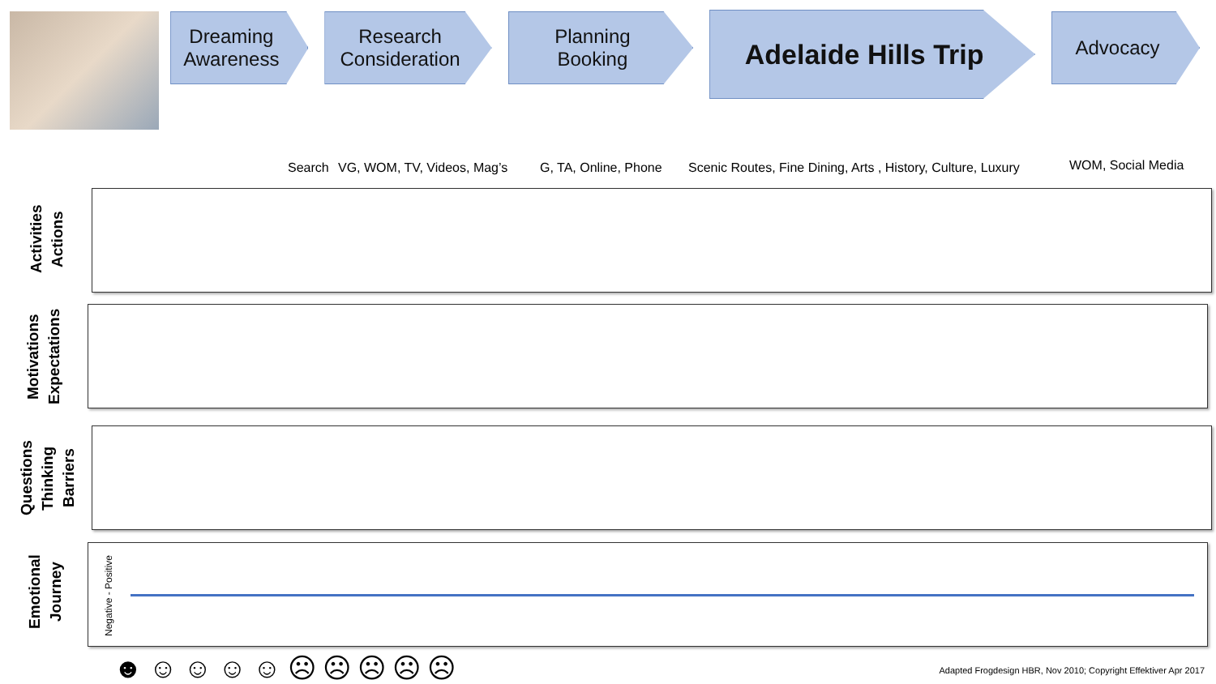Dreaming
Awareness
Research
Consideration
Planning
Booking
Adelaide Hills Trip
Advocacy
Search VG, WOM, TV, Videos, Mag’s G, TA, Online, Phone Scenic Routes, Fine Dining, Arts , History, Culture, Luxury WOM, Social Media
Activities
Actions
Motivations
Expectations
Questions
Thinking
Barriers
Emotional
Journey
Negative - Positive
☻☺☺☺☺☹☹☹☹☹
Adapted Frogdesign HBR, Nov 2010; Copyright Effektiver Apr 2017